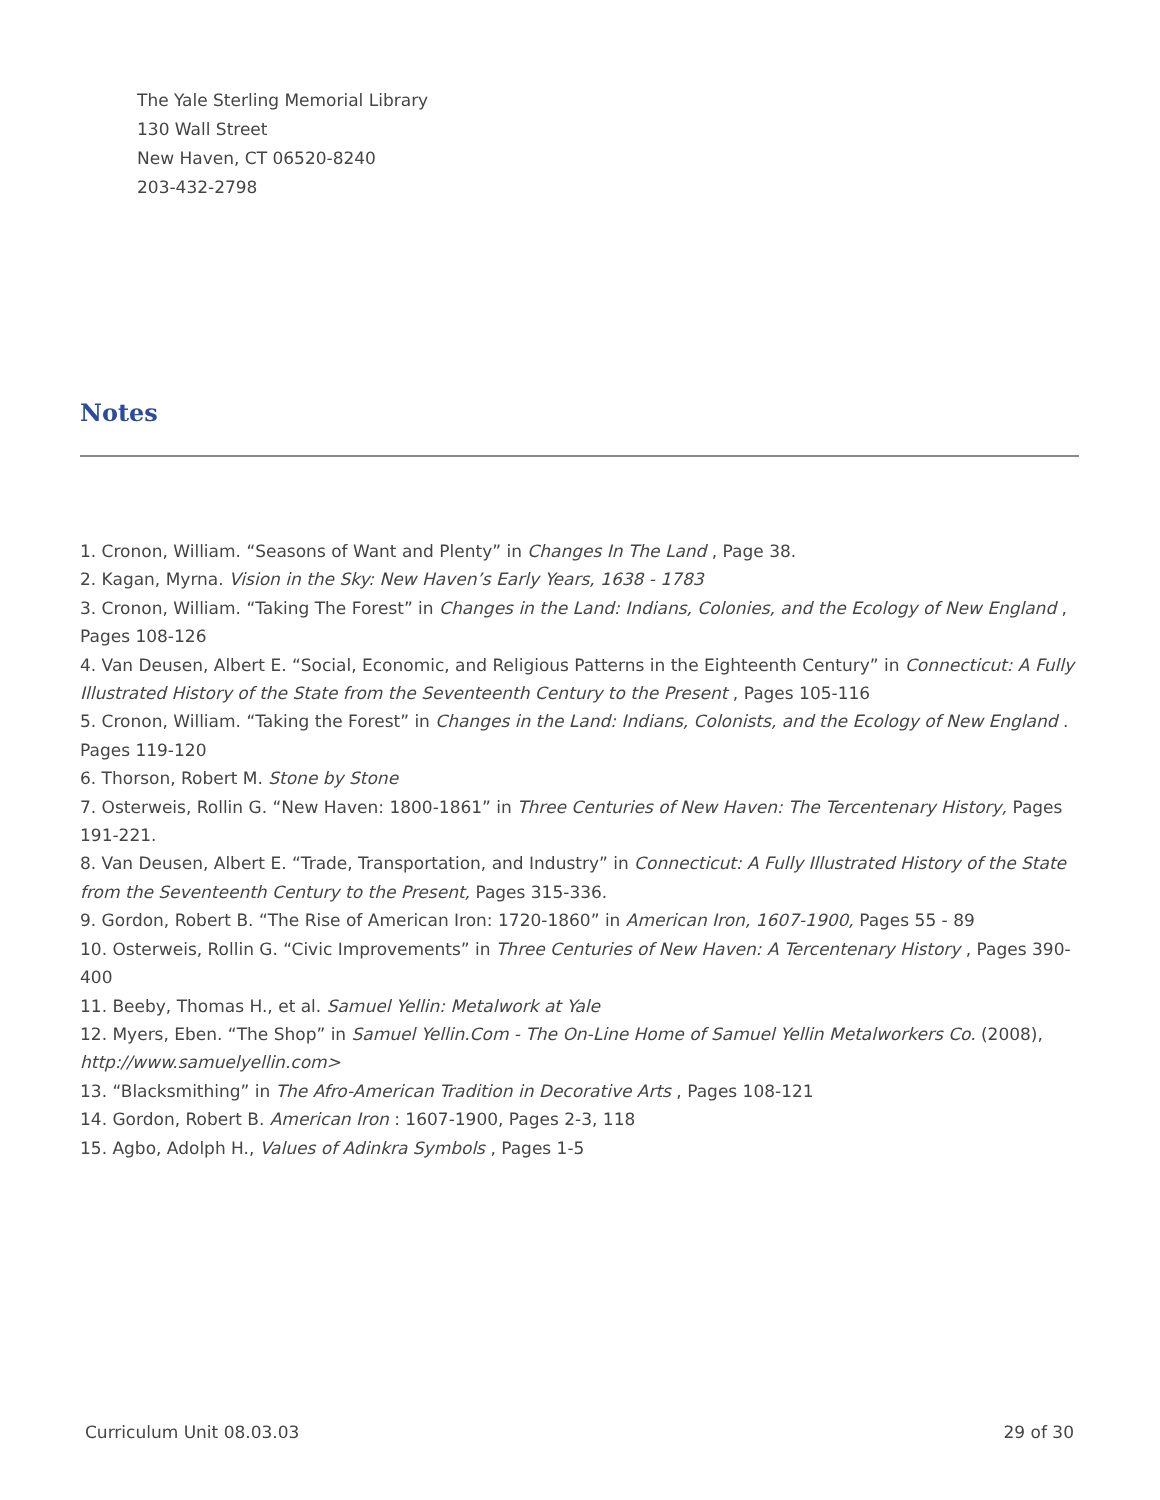The Yale Sterling Memorial Library
130 Wall Street
New Haven, CT 06520-8240
203-432-2798
Notes
1. Cronon, William. “Seasons of Want and Plenty” in Changes In The Land , Page 38.
2. Kagan, Myrna. Vision in the Sky: New Haven’s Early Years, 1638 - 1783
3. Cronon, William. “Taking The Forest” in Changes in the Land: Indians, Colonies, and the Ecology of New England , Pages 108-126
4. Van Deusen, Albert E. “Social, Economic, and Religious Patterns in the Eighteenth Century” in Connecticut: A Fully Illustrated History of the State from the Seventeenth Century to the Present , Pages 105-116
5. Cronon, William. “Taking the Forest” in Changes in the Land: Indians, Colonists, and the Ecology of New England . Pages 119-120
6. Thorson, Robert M. Stone by Stone
7. Osterweis, Rollin G. “New Haven: 1800-1861” in Three Centuries of New Haven: The Tercentenary History, Pages 191-221.
8. Van Deusen, Albert E. “Trade, Transportation, and Industry” in Connecticut: A Fully Illustrated History of the State from the Seventeenth Century to the Present, Pages 315-336.
9. Gordon, Robert B. “The Rise of American Iron: 1720-1860” in American Iron, 1607-1900, Pages 55 - 89
10. Osterweis, Rollin G. “Civic Improvements” in Three Centuries of New Haven: A Tercentenary History , Pages 390-400
11. Beeby, Thomas H., et al. Samuel Yellin: Metalwork at Yale
12. Myers, Eben. “The Shop” in Samuel Yellin.Com - The On-Line Home of Samuel Yellin Metalworkers Co. (2008), http://www.samuelyellin.com>
13. “Blacksmithing” in The Afro-American Tradition in Decorative Arts , Pages 108-121
14. Gordon, Robert B. American Iron : 1607-1900, Pages 2-3, 118
15. Agbo, Adolph H., Values of Adinkra Symbols , Pages 1-5
Curriculum Unit 08.03.03 29 of 30